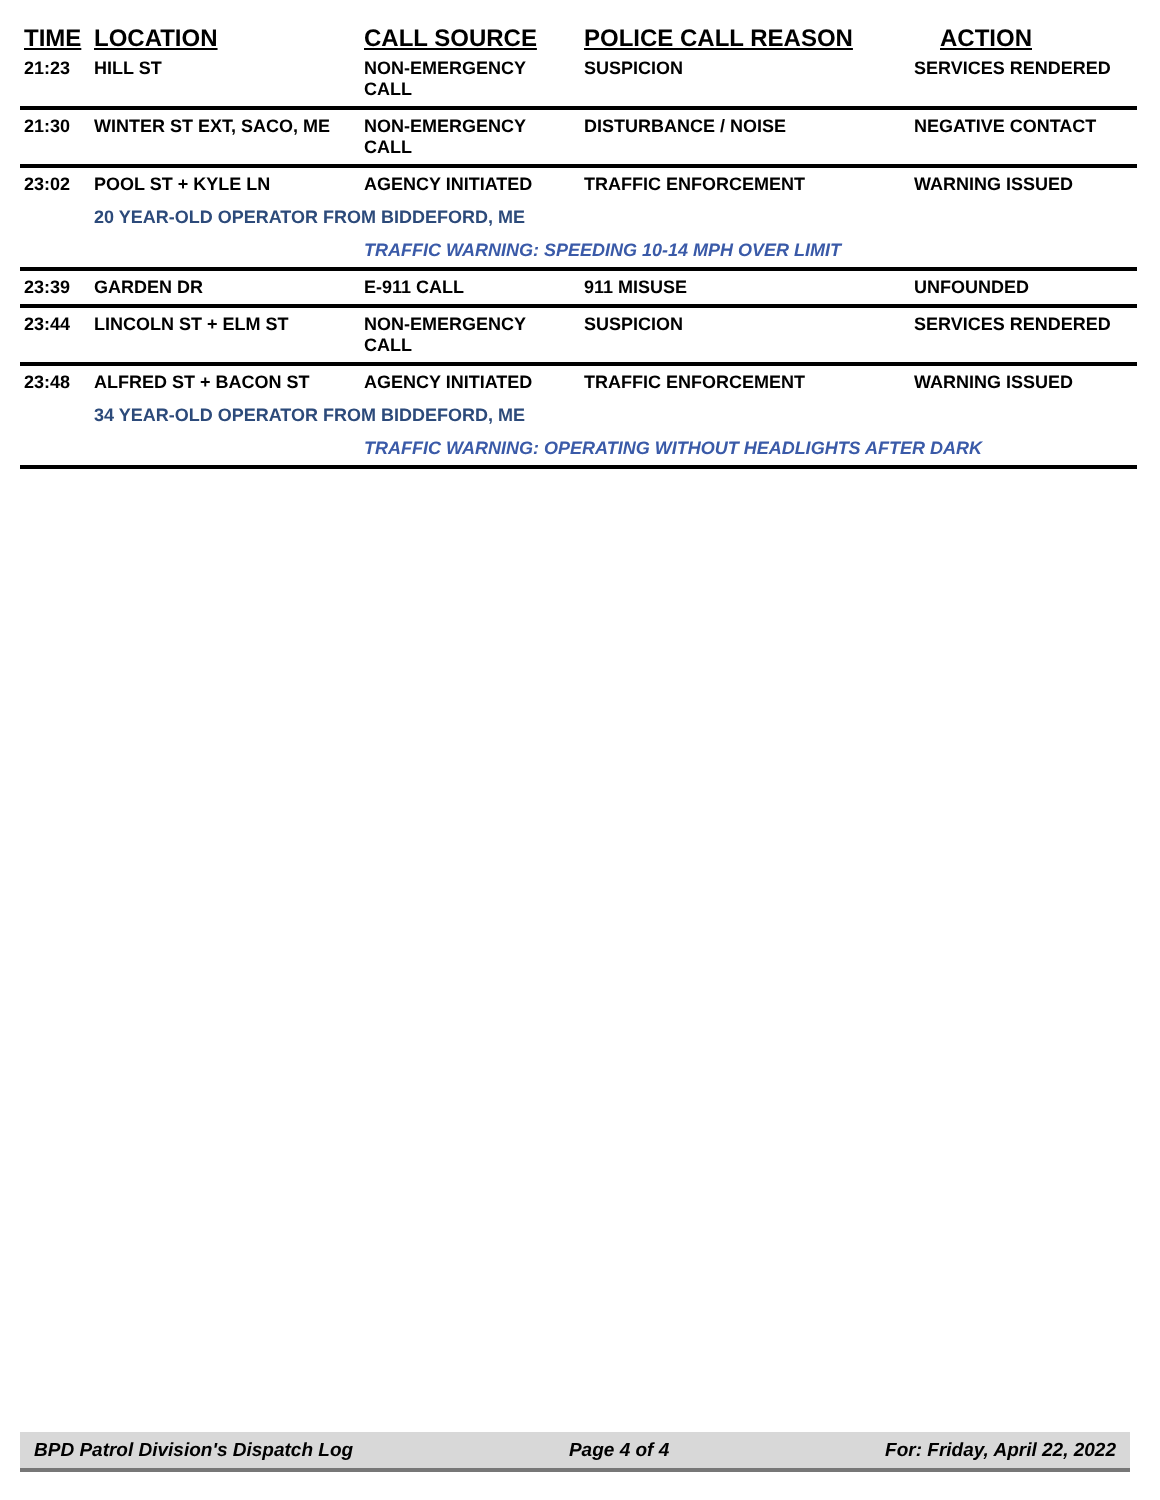| TIME | LOCATION | CALL SOURCE | POLICE CALL REASON | ACTION |
| --- | --- | --- | --- | --- |
| 21:23 | HILL ST | NON-EMERGENCY CALL | SUSPICION | SERVICES RENDERED |
| 21:30 | WINTER ST EXT, SACO, ME | NON-EMERGENCY CALL | DISTURBANCE / NOISE | NEGATIVE CONTACT |
| 23:02 | POOL ST + KYLE LN | AGENCY INITIATED | TRAFFIC ENFORCEMENT | WARNING ISSUED |
| | 20 YEAR-OLD OPERATOR FROM BIDDEFORD, ME | | | |
| | | TRAFFIC WARNING: SPEEDING 10-14 MPH OVER LIMIT | | |
| 23:39 | GARDEN DR | E-911 CALL | 911 MISUSE | UNFOUNDED |
| 23:44 | LINCOLN ST + ELM ST | NON-EMERGENCY CALL | SUSPICION | SERVICES RENDERED |
| 23:48 | ALFRED ST + BACON ST | AGENCY INITIATED | TRAFFIC ENFORCEMENT | WARNING ISSUED |
| | 34 YEAR-OLD OPERATOR FROM BIDDEFORD, ME | | | |
| | | TRAFFIC WARNING: OPERATING WITHOUT HEADLIGHTS AFTER DARK | | |
BPD Patrol Division's Dispatch Log Page 4 of 4 For: Friday, April 22, 2022